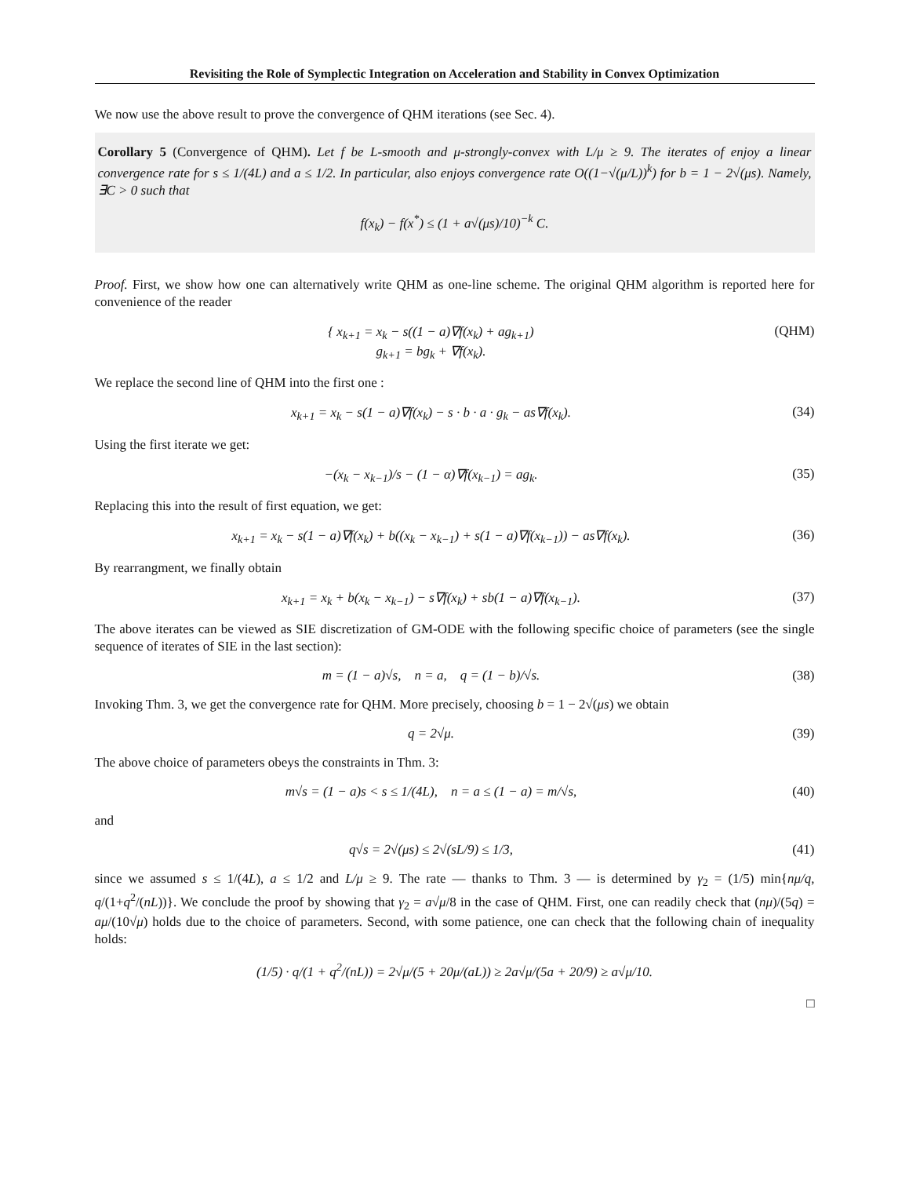Revisiting the Role of Symplectic Integration on Acceleration and Stability in Convex Optimization
We now use the above result to prove the convergence of QHM iterations (see Sec. 4).
Corollary 5 (Convergence of QHM). Let f be L-smooth and μ-strongly-convex with L/μ ≥ 9. The iterates of enjoy a linear convergence rate for s ≤ 1/(4L) and a ≤ 1/2. In particular, also enjoys convergence rate O((1−√(μ/L))<sup>k</sup>) for b = 1 − 2√(μs). Namely, ∃C > 0 such that
f(x<sub>k</sub>) − f(x<sup>*</sup>) ≤ (1 + a√(μs)/10)<sup>−k</sup> C.
Proof. First, we show how one can alternatively write QHM as one-line scheme. The original QHM algorithm is reported here for convenience of the reader
{ x<sub>k+1</sub> = x<sub>k</sub> − s((1 − a)∇f(x<sub>k</sub>) + ag<sub>k+1</sub>)
g<sub>k+1</sub> = bg<sub>k</sub> + ∇f(x<sub>k</sub>).
(QHM)
We replace the second line of QHM into the first one :
x<sub>k+1</sub> = x<sub>k</sub> − s(1 − a)∇f(x<sub>k</sub>) − s · b · a · g<sub>k</sub> − as∇f(x<sub>k</sub>).
(34)
Using the first iterate we get:
−(x<sub>k</sub> − x<sub>k−1</sub>)/s − (1 − α)∇f(x<sub>k−1</sub>) = ag<sub>k</sub>.
(35)
Replacing this into the result of first equation, we get:
x<sub>k+1</sub> = x<sub>k</sub> − s(1 − a)∇f(x<sub>k</sub>) + b((x<sub>k</sub> − x<sub>k−1</sub>) + s(1 − a)∇f(x<sub>k−1</sub>)) − as∇f(x<sub>k</sub>).
(36)
By rearrangment, we finally obtain
x<sub>k+1</sub> = x<sub>k</sub> + b(x<sub>k</sub> − x<sub>k−1</sub>) − s∇f(x<sub>k</sub>) + sb(1 − a)∇f(x<sub>k−1</sub>).
(37)
The above iterates can be viewed as SIE discretization of GM-ODE with the following specific choice of parameters (see the single sequence of iterates of SIE in the last section):
m = (1 − a)√s, n = a, q = (1 − b)/√s.
(38)
Invoking Thm. 3, we get the convergence rate for QHM. More precisely, choosing b = 1 − 2√(μs) we obtain
q = 2√μ. (39)
The above choice of parameters obeys the constraints in Thm. 3:
m√s = (1 − a)s < s ≤ 1/(4L), n = a ≤ (1 − a) = m/√s,
(40)
and
q√s = 2√(μs) ≤ 2√(sL/9) ≤ 1/3, (41)
since we assumed s ≤ 1/(4L), a ≤ 1/2 and L/μ ≥ 9. The rate — thanks to Thm. 3 — is determined by γ<sub>2</sub> = (1/5) min{nμ/q, q/(1+q<sup>2</sup>/(nL))}. We conclude the proof by showing that γ<sub>2</sub> = a√μ/8 in the case of QHM. First, one can readily check that (nμ)/(5q) = aμ/(10√μ) holds due to the choice of parameters. Second, with some patience, one can check that the following chain of inequality holds:
(1/5) · q/(1 + q<sup>2</sup>/(nL)) = 2√μ/(5 + 20μ/(aL)) ≥ 2a√μ/(5a + 20/9) ≥ a√μ/10.
□